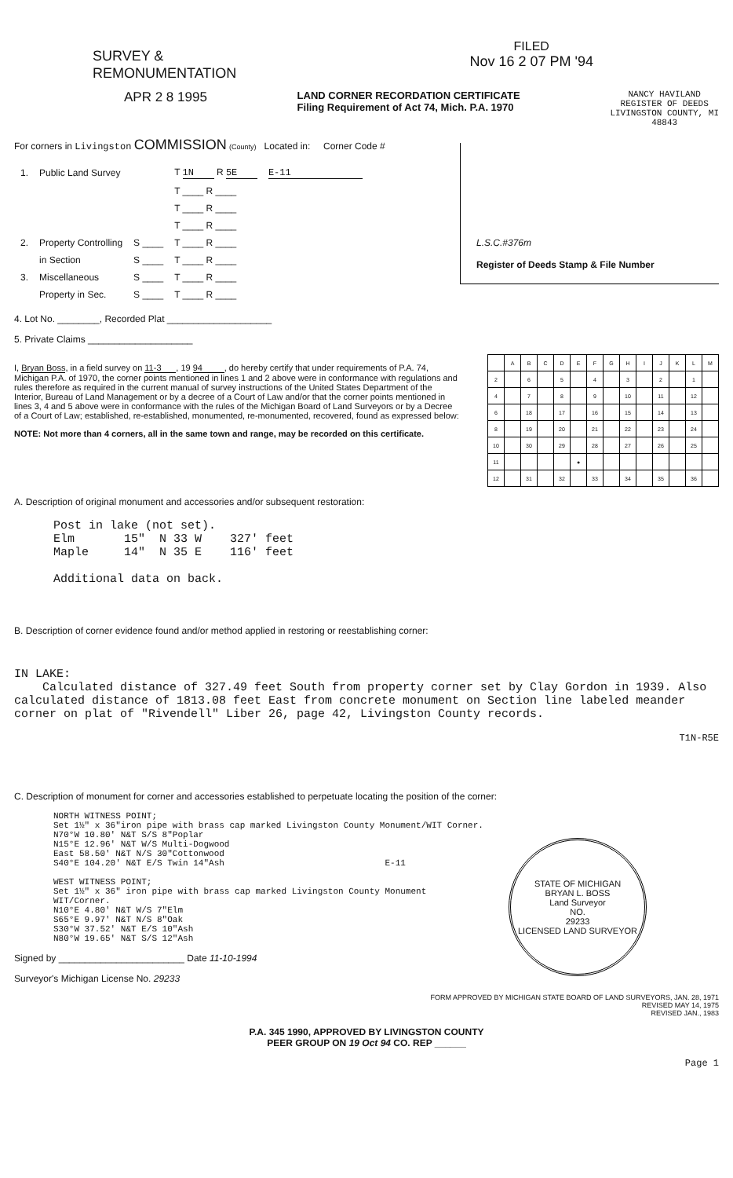SURVEY &
REMONUMENTATION
FILED
Nov 16 2 07 PM '94
APR 2 8 1995
LAND CORNER RECORDATION CERTIFICATE
Filing Requirement of Act 74, Mich. P.A. 1970
NANCY HAVILAND
REGISTER OF DEEDS
LIVINGSTON COUNTY, MI
48843
For corners in Livingston COMMISSION (County) Located in: Corner Code #
| 1. | Public Land Survey | | T 1N R 5E | E-11 |
| | | | T ____ R ____ | |
| | | | T ____ R ____ | |
| | | | T ____ R ____ | |
| 2. | Property Controlling | S ____ | T ____ R ____ | |
| | in Section | S ____ | T ____ R ____ | |
| 3. | Miscellaneous | S ____ | T ____ R ____ | |
| | Property in Sec. | S ____ | T ____ R ____ | |
4. Lot No. ________, Recorded Plat ____________________
5. Private Claims ____________________
L.S.C.#376m
Register of Deeds Stamp & File Number
I, Bryan Boss, in a field survey on 11-3, 19 94, do hereby certify that under requirements of P.A. 74, Michigan P.A. of 1970, the corner points mentioned in lines 1 and 2 above were in conformance with regulations and rules therefore as required in the current manual of survey instructions of the United States Department of the Interior, Bureau of Land Management or by a decree of a Court of Law and/or that the corner points mentioned in lines 3, 4 and 5 above were in conformance with the rules of the Michigan Board of Land Surveyors or by a Decree of a Court of Law; established, re-established, monumented, re-monumented, recovered, found as expressed below:
NOTE: Not more than 4 corners, all in the same town and range, may be recorded on this certificate.
| | A | B | C | D | E | F | G | H | I | J | K | L | M |
| 2 | | 6 | | 5 | | 4 | | 3 | | 2 | | 1 | |
| 4 | | 7 | | 8 | | 9 | | 10 | | 11 | | 12 | |
| 6 | | 18 | | 17 | | 16 | | 15 | | 14 | | 13 | |
| 8 | | 19 | | 20 | | 21 | | 22 | | 23 | | 24 | |
| 10 | | 30 | | 29 | | 28 | | 27 | | 26 | | 25 | |
| 11 | | | | | ● | | | | | | | | |
| 12 | | 31 | | 32 | | 33 | | 34 | | 35 | | 36 | |
A. Description of original monument and accessories and/or subsequent restoration:
Post in lake (not set).
Elm       15"  N 33 W    327' feet
Maple     14"  N 35 E    116' feet

Additional data on back.
B. Description of corner evidence found and/or method applied in restoring or reestablishing corner:
IN LAKE:
Calculated distance of 327.49 feet South from property corner set by Clay Gordon in 1939. Also calculated distance of 1813.08 feet East from concrete monument on Section line labeled meander corner on plat of "Rivendell" Liber 26, page 42, Livingston County records.
T1N-R5E
C. Description of monument for corner and accessories established to perpetuate locating the position of the corner:
NORTH WITNESS POINT;
Set 1½" x 36"iron pipe with brass cap marked Livingston County Monument/WIT Corner.
N70°W 10.80' N&T S/S 8"Poplar
N15°E 12.96' N&T W/S Multi-Dogwood
East 58.50' N&T N/S 30"Cottonwood
S40°E 104.20' N&T E/S Twin 14"Ash                               E-11

WEST WITNESS POINT;
Set 1½" x 36" iron pipe with brass cap marked Livingston County Monument
WIT/Corner.
N10°E 4.80' N&T W/S 7"Elm
S65°E 9.97' N&T N/S 8"Oak
S30°W 37.52' N&T E/S 10"Ash
N80°W 19.65' N&T S/S 12"Ash
STATE OF MICHIGAN
BRYAN L. BOSS
Land Surveyor
NO.
29233
LICENSED LAND SURVEYOR
Signed by ________________________ Date 11-10-1994
Surveyor's Michigan License No. 29233
FORM APPROVED BY MICHIGAN STATE BOARD OF LAND SURVEYORS, JAN. 28, 1971
REVISED MAY 14, 1975
REVISED JAN., 1983
P.A. 345 1990, APPROVED BY LIVINGSTON COUNTY
PEER GROUP ON 19 Oct 94 CO. REP ______
Page 1